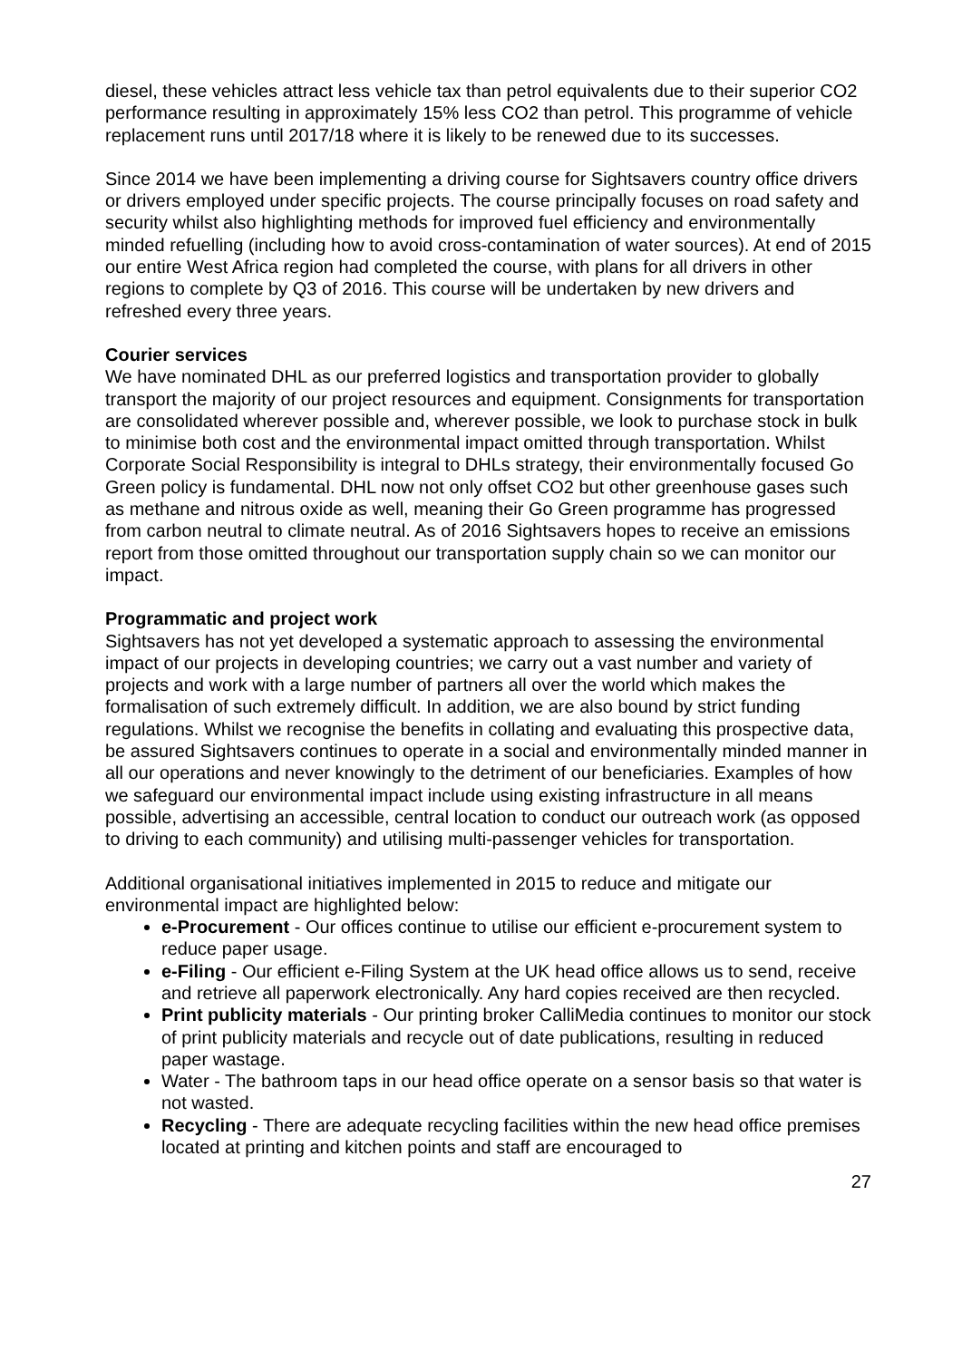diesel, these vehicles attract less vehicle tax than petrol equivalents due to their superior CO2 performance resulting in approximately 15% less CO2 than petrol. This programme of vehicle replacement runs until 2017/18 where it is likely to be renewed due to its successes.
Since 2014 we have been implementing a driving course for Sightsavers country office drivers or drivers employed under specific projects. The course principally focuses on road safety and security whilst also highlighting methods for improved fuel efficiency and environmentally minded refuelling (including how to avoid cross-contamination of water sources). At end of 2015 our entire West Africa region had completed the course, with plans for all drivers in other regions to complete by Q3 of 2016. This course will be undertaken by new drivers and refreshed every three years.
Courier services
We have nominated DHL as our preferred logistics and transportation provider to globally transport the majority of our project resources and equipment. Consignments for transportation are consolidated wherever possible and, wherever possible, we look to purchase stock in bulk to minimise both cost and the environmental impact omitted through transportation. Whilst Corporate Social Responsibility is integral to DHLs strategy, their environmentally focused Go Green policy is fundamental. DHL now not only offset CO2 but other greenhouse gases such as methane and nitrous oxide as well, meaning their Go Green programme has progressed from carbon neutral to climate neutral. As of 2016 Sightsavers hopes to receive an emissions report from those omitted throughout our transportation supply chain so we can monitor our impact.
Programmatic and project work
Sightsavers has not yet developed a systematic approach to assessing the environmental impact of our projects in developing countries; we carry out a vast number and variety of projects and work with a large number of partners all over the world which makes the formalisation of such extremely difficult. In addition, we are also bound by strict funding regulations. Whilst we recognise the benefits in collating and evaluating this prospective data, be assured Sightsavers continues to operate in a social and environmentally minded manner in all our operations and never knowingly to the detriment of our beneficiaries. Examples of how we safeguard our environmental impact include using existing infrastructure in all means possible, advertising an accessible, central location to conduct our outreach work (as opposed to driving to each community) and utilising multi-passenger vehicles for transportation.
Additional organisational initiatives implemented in 2015 to reduce and mitigate our environmental impact are highlighted below:
e-Procurement - Our offices continue to utilise our efficient e-procurement system to reduce paper usage.
e-Filing - Our efficient e-Filing System at the UK head office allows us to send, receive and retrieve all paperwork electronically. Any hard copies received are then recycled.
Print publicity materials - Our printing broker CalliMedia continues to monitor our stock of print publicity materials and recycle out of date publications, resulting in reduced paper wastage.
Water - The bathroom taps in our head office operate on a sensor basis so that water is not wasted.
Recycling - There are adequate recycling facilities within the new head office premises located at printing and kitchen points and staff are encouraged to
27